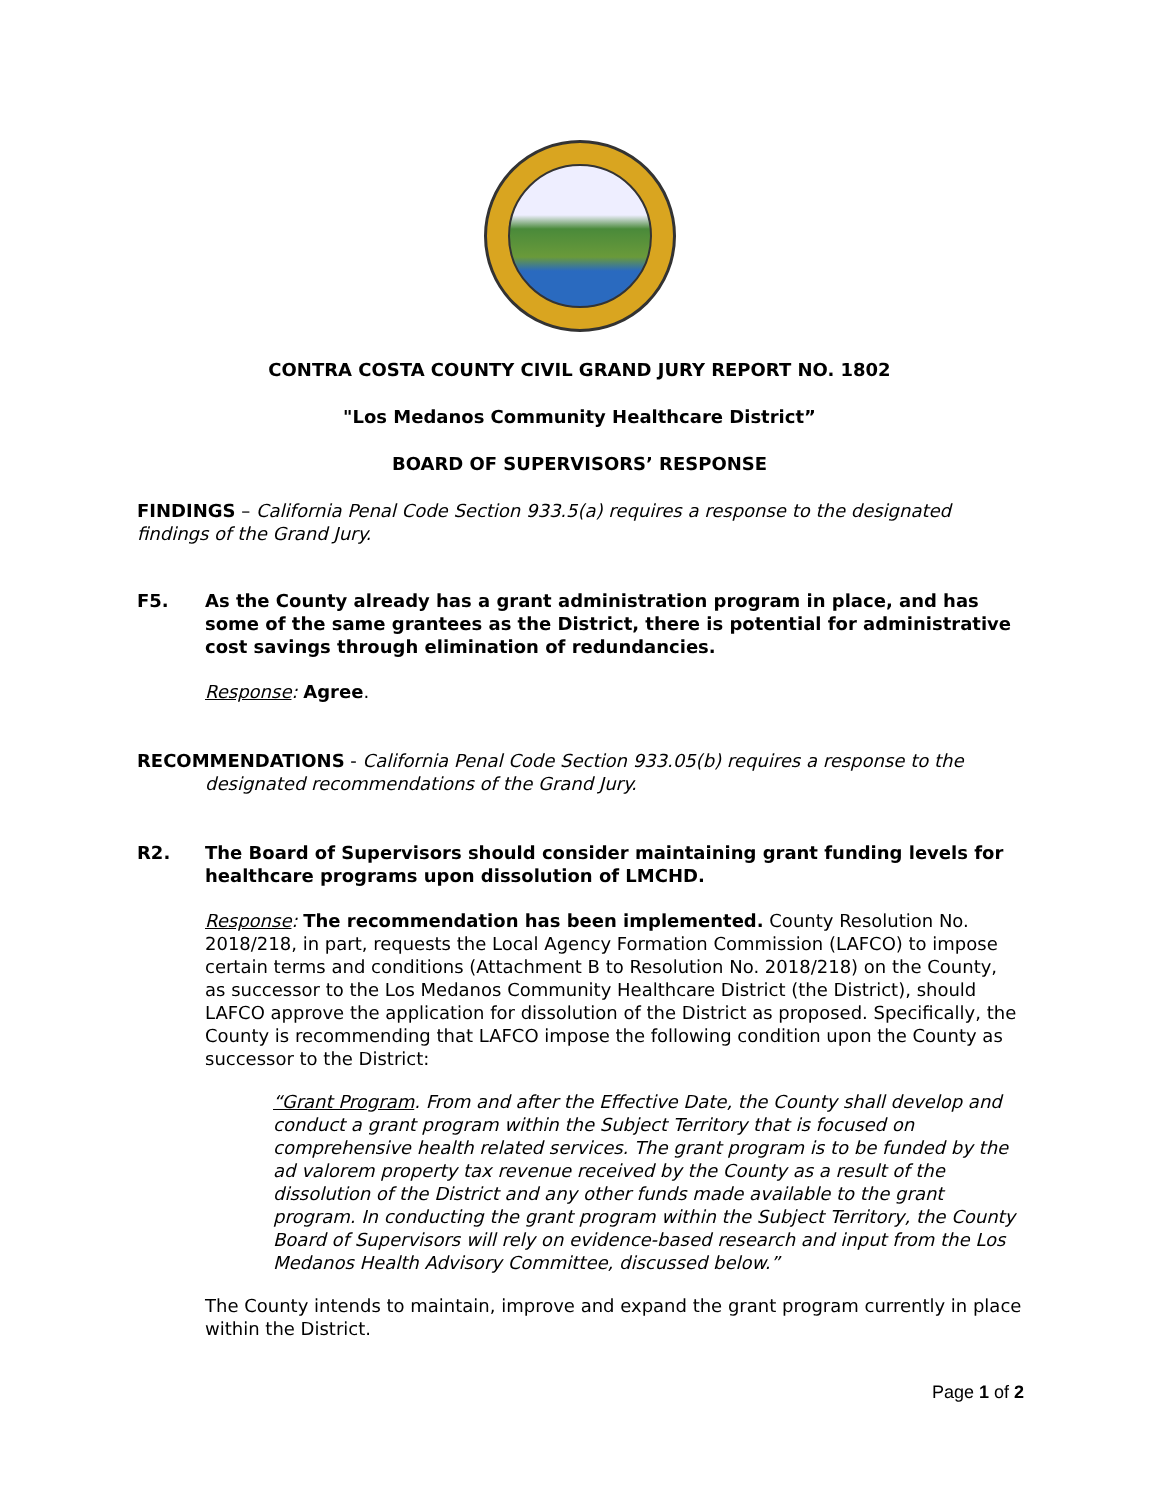CONTRA COSTA COUNTY CIVIL GRAND JURY REPORT NO. 1802
"Los Medanos Community Healthcare District”
BOARD OF SUPERVISORS’ RESPONSE
FINDINGS – California Penal Code Section 933.5(a) requires a response to the designated findings of the Grand Jury.
F5. As the County already has a grant administration program in place, and has some of the same grantees as the District, there is potential for administrative cost savings through elimination of redundancies.
Response: Agree.
RECOMMENDATIONS - California Penal Code Section 933.05(b) requires a response to the designated recommendations of the Grand Jury.
R2. The Board of Supervisors should consider maintaining grant funding levels for healthcare programs upon dissolution of LMCHD.
Response: The recommendation has been implemented. County Resolution No. 2018/218, in part, requests the Local Agency Formation Commission (LAFCO) to impose certain terms and conditions (Attachment B to Resolution No. 2018/218) on the County, as successor to the Los Medanos Community Healthcare District (the District), should LAFCO approve the application for dissolution of the District as proposed. Specifically, the County is recommending that LAFCO impose the following condition upon the County as successor to the District:
“Grant Program. From and after the Effective Date, the County shall develop and conduct a grant program within the Subject Territory that is focused on comprehensive health related services. The grant program is to be funded by the ad valorem property tax revenue received by the County as a result of the dissolution of the District and any other funds made available to the grant program. In conducting the grant program within the Subject Territory, the County Board of Supervisors will rely on evidence-based research and input from the Los Medanos Health Advisory Committee, discussed below.”
The County intends to maintain, improve and expand the grant program currently in place within the District.
Page 1 of 2